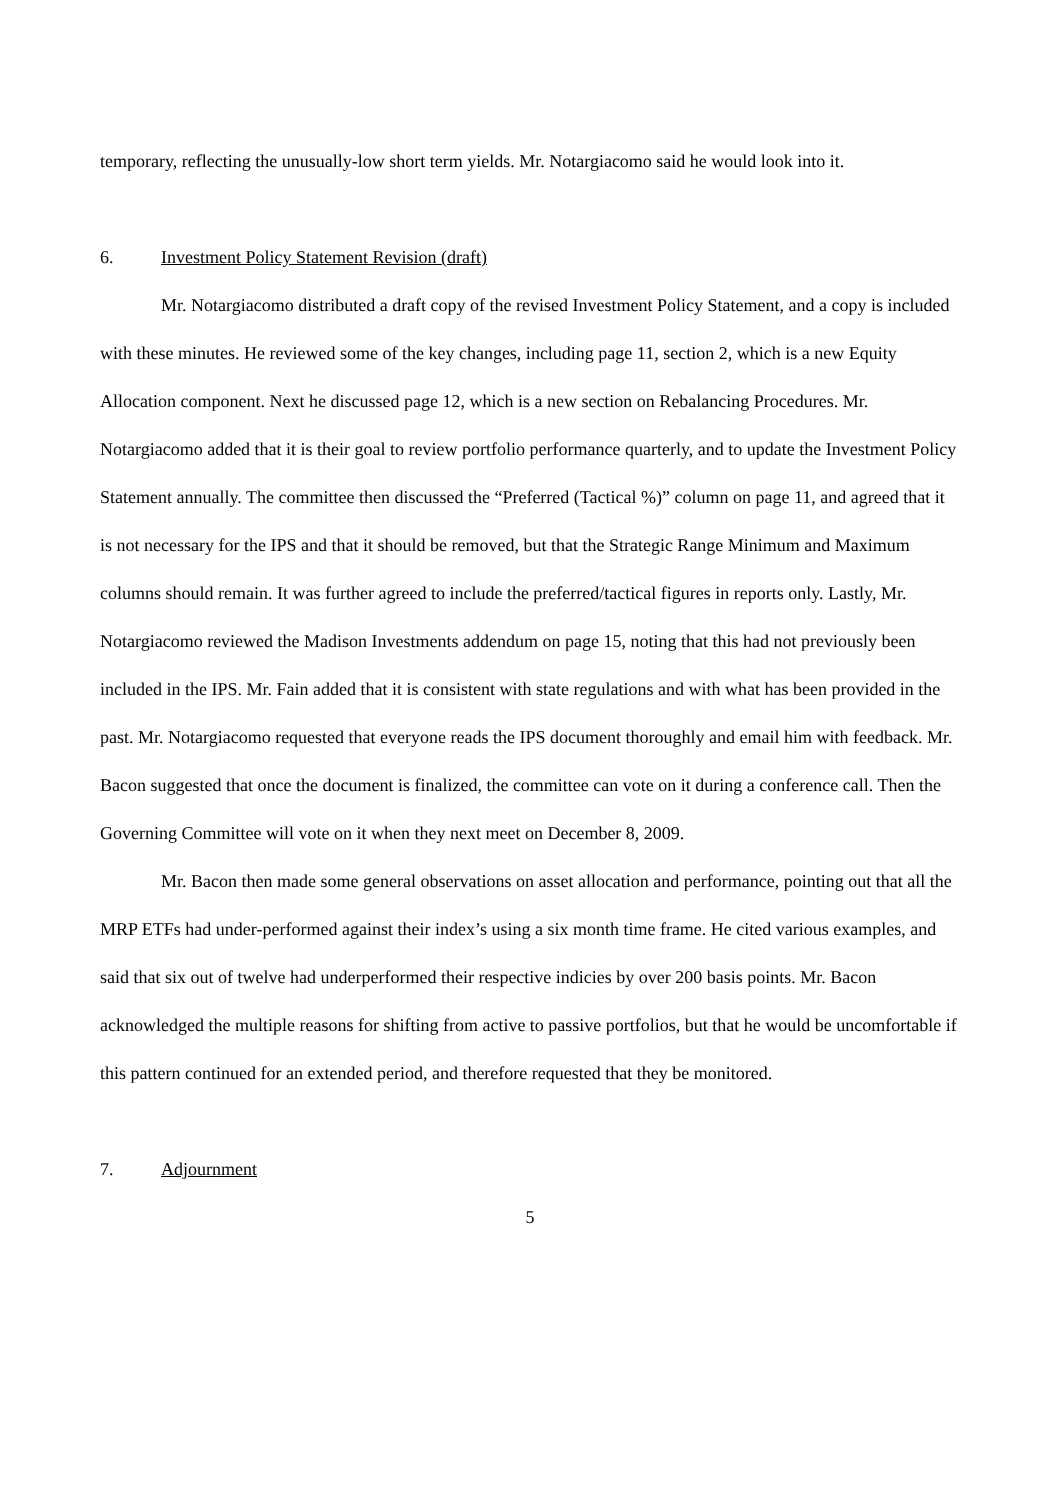temporary, reflecting the unusually-low short term yields. Mr. Notargiacomo said he would look into it.
6. Investment Policy Statement Revision (draft)
Mr. Notargiacomo distributed a draft copy of the revised Investment Policy Statement, and a copy is included with these minutes. He reviewed some of the key changes, including page 11, section 2, which is a new Equity Allocation component. Next he discussed page 12, which is a new section on Rebalancing Procedures. Mr. Notargiacomo added that it is their goal to review portfolio performance quarterly, and to update the Investment Policy Statement annually. The committee then discussed the “Preferred (Tactical %)” column on page 11, and agreed that it is not necessary for the IPS and that it should be removed, but that the Strategic Range Minimum and Maximum columns should remain. It was further agreed to include the preferred/tactical figures in reports only. Lastly, Mr. Notargiacomo reviewed the Madison Investments addendum on page 15, noting that this had not previously been included in the IPS. Mr. Fain added that it is consistent with state regulations and with what has been provided in the past. Mr. Notargiacomo requested that everyone reads the IPS document thoroughly and email him with feedback. Mr. Bacon suggested that once the document is finalized, the committee can vote on it during a conference call. Then the Governing Committee will vote on it when they next meet on December 8, 2009.
Mr. Bacon then made some general observations on asset allocation and performance, pointing out that all the MRP ETFs had under-performed against their index’s using a six month time frame. He cited various examples, and said that six out of twelve had underperformed their respective indicies by over 200 basis points. Mr. Bacon acknowledged the multiple reasons for shifting from active to passive portfolios, but that he would be uncomfortable if this pattern continued for an extended period, and therefore requested that they be monitored.
7. Adjournment
5